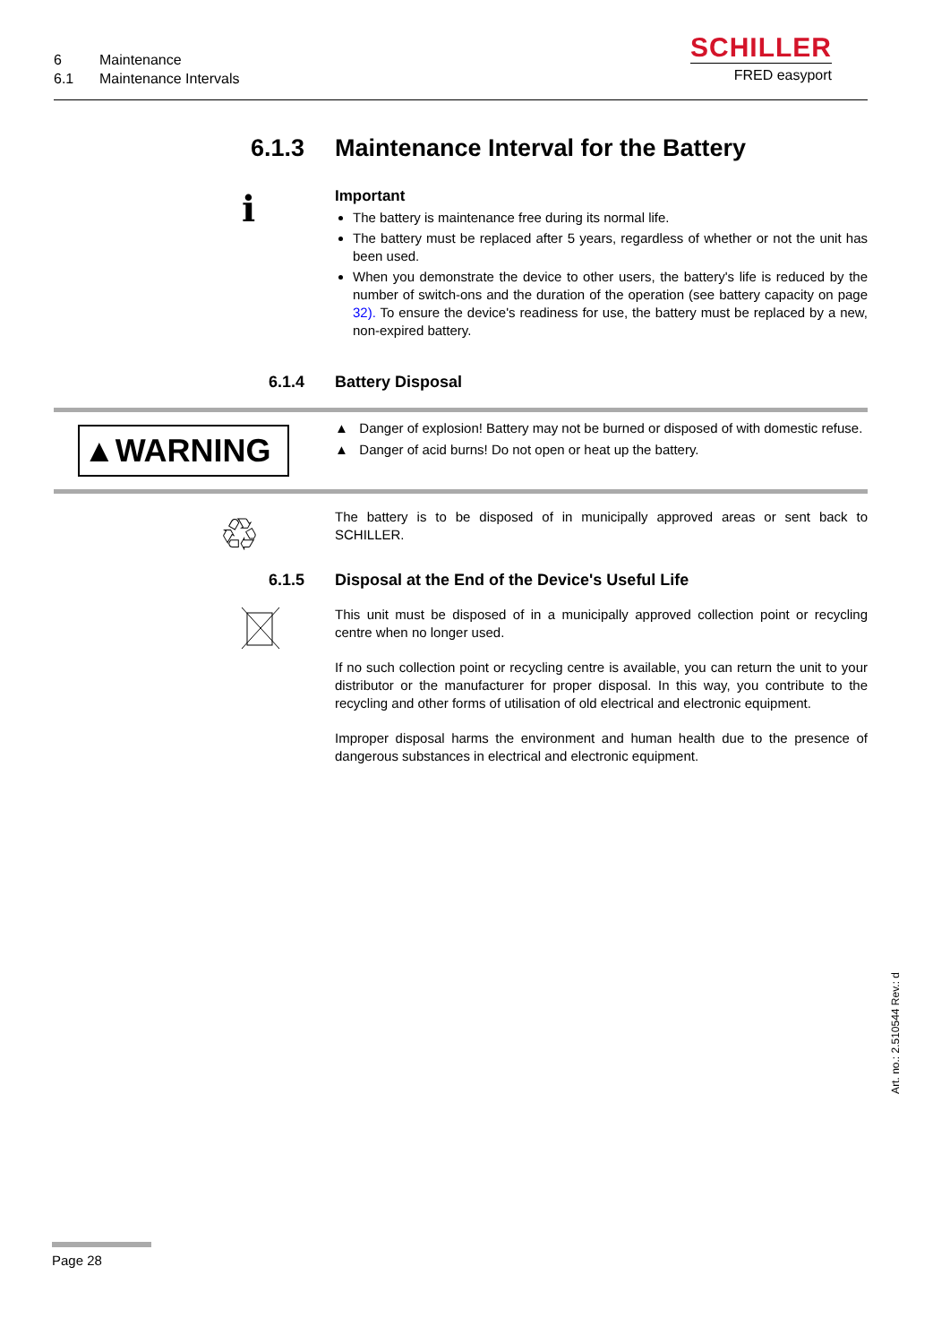6 Maintenance
6.1 Maintenance Intervals
SCHILLER
FRED easyport
6.1.3 Maintenance Interval for the Battery
i
Important
The battery is maintenance free during its normal life.
The battery must be replaced after 5 years, regardless of whether or not the unit has been used.
When you demonstrate the device to other users, the battery's life is reduced by the number of switch-ons and the duration of the operation (see battery capacity on page 32). To ensure the device's readiness for use, the battery must be replaced by a new, non-expired battery.
6.1.4 Battery Disposal
▲WARNING
▲ Danger of explosion! Battery may not be burned or disposed of with domestic refuse.
▲ Danger of acid burns! Do not open or heat up the battery.
♲
The battery is to be disposed of in municipally approved areas or sent back to SCHILLER.
6.1.5 Disposal at the End of the Device's Useful Life
This unit must be disposed of in a municipally approved collection point or recycling centre when no longer used.
If no such collection point or recycling centre is available, you can return the unit to your distributor or the manufacturer for proper disposal. In this way, you contribute to the recycling and other forms of utilisation of old electrical and electronic equipment.
Improper disposal harms the environment and human health due to the presence of dangerous substances in electrical and electronic equipment.
Art. no.: 2.510544 Rev.: d
Page 28